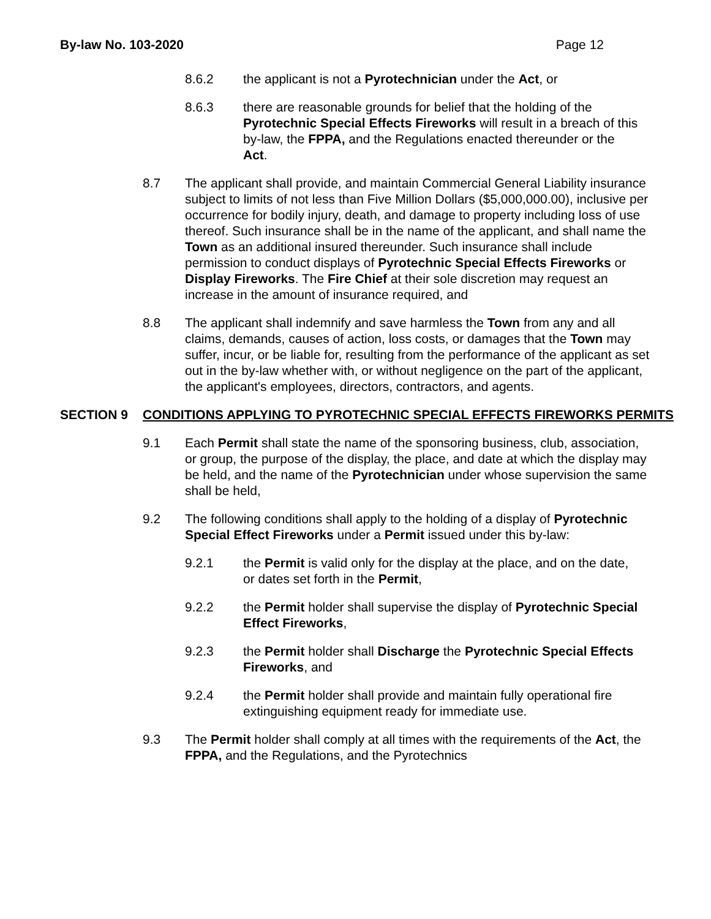By-law No. 103-2020 Page 12
8.6.2 the applicant is not a Pyrotechnician under the Act, or
8.6.3 there are reasonable grounds for belief that the holding of the Pyrotechnic Special Effects Fireworks will result in a breach of this by-law, the FPPA, and the Regulations enacted thereunder or the Act.
8.7 The applicant shall provide, and maintain Commercial General Liability insurance subject to limits of not less than Five Million Dollars ($5,000,000.00), inclusive per occurrence for bodily injury, death, and damage to property including loss of use thereof. Such insurance shall be in the name of the applicant, and shall name the Town as an additional insured thereunder. Such insurance shall include permission to conduct displays of Pyrotechnic Special Effects Fireworks or Display Fireworks. The Fire Chief at their sole discretion may request an increase in the amount of insurance required, and
8.8 The applicant shall indemnify and save harmless the Town from any and all claims, demands, causes of action, loss costs, or damages that the Town may suffer, incur, or be liable for, resulting from the performance of the applicant as set out in the by-law whether with, or without negligence on the part of the applicant, the applicant's employees, directors, contractors, and agents.
SECTION 9 CONDITIONS APPLYING TO PYROTECHNIC SPECIAL EFFECTS FIREWORKS PERMITS
9.1 Each Permit shall state the name of the sponsoring business, club, association, or group, the purpose of the display, the place, and date at which the display may be held, and the name of the Pyrotechnician under whose supervision the same shall be held,
9.2 The following conditions shall apply to the holding of a display of Pyrotechnic Special Effect Fireworks under a Permit issued under this by-law:
9.2.1 the Permit is valid only for the display at the place, and on the date, or dates set forth in the Permit,
9.2.2 the Permit holder shall supervise the display of Pyrotechnic Special Effect Fireworks,
9.2.3 the Permit holder shall Discharge the Pyrotechnic Special Effects Fireworks, and
9.2.4 the Permit holder shall provide and maintain fully operational fire extinguishing equipment ready for immediate use.
9.3 The Permit holder shall comply at all times with the requirements of the Act, the FPPA, and the Regulations, and the Pyrotechnics